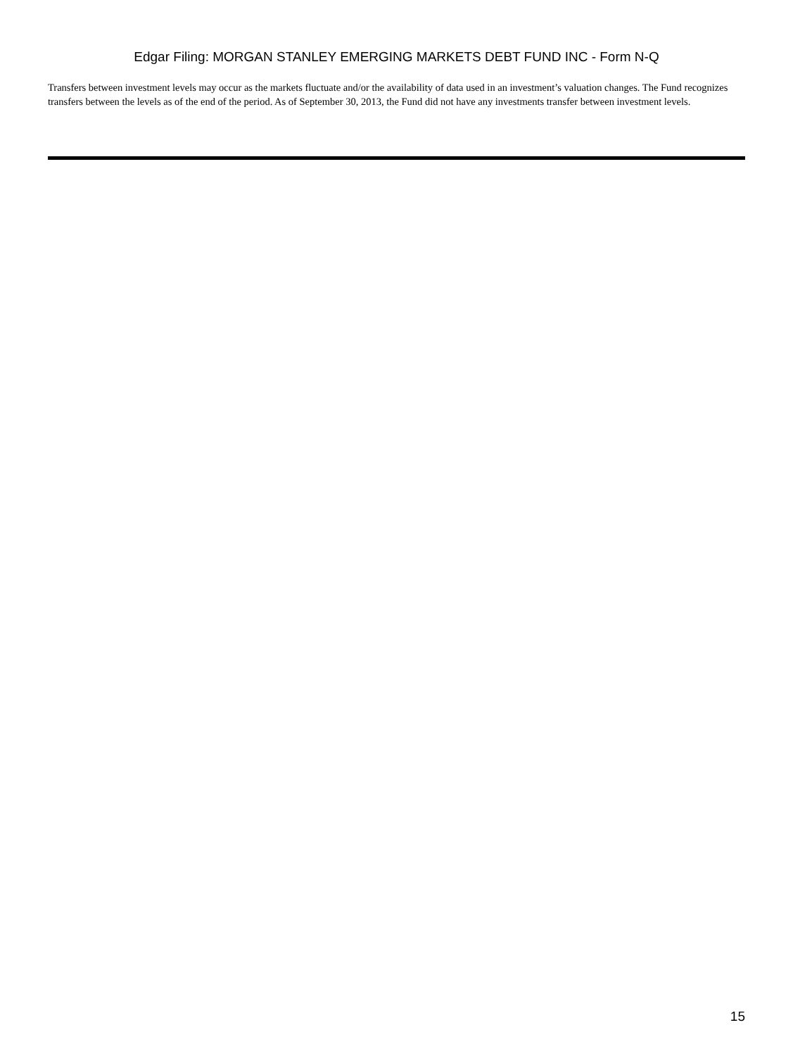Edgar Filing: MORGAN STANLEY EMERGING MARKETS DEBT FUND INC - Form N-Q
Transfers between investment levels may occur as the markets fluctuate and/or the availability of data used in an investment’s valuation changes. The Fund recognizes transfers between the levels as of the end of the period. As of September 30, 2013, the Fund did not have any investments transfer between investment levels.
15